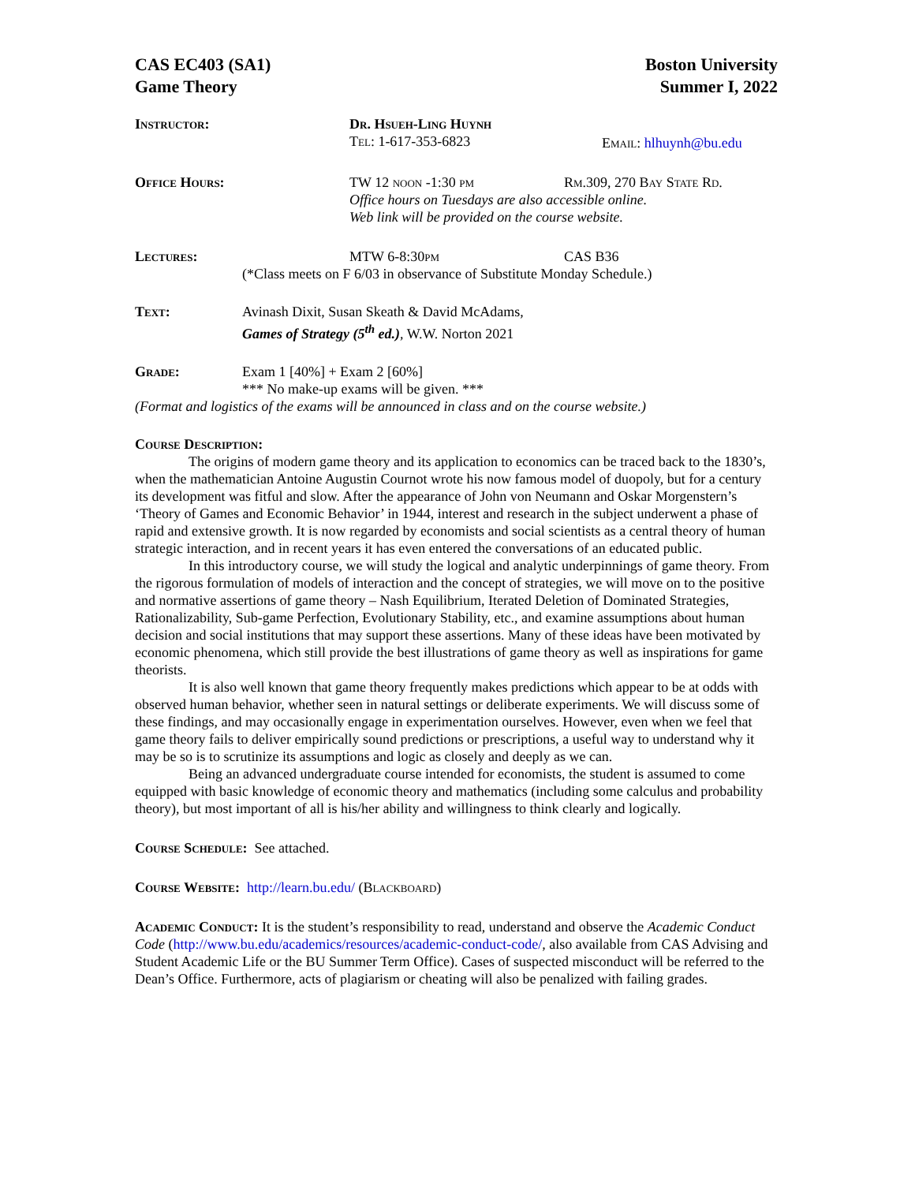CAS EC403 (SA1)
Game Theory
Boston University
Summer I, 2022
Instructor: Dr. Hsueh-Ling Huynh
Tel: 1-617-353-6823 Email: hlhuynh@bu.edu
Office Hours: TW 12 noon -1:30 pm Rm.309, 270 Bay State Rd.
Office hours on Tuesdays are also accessible online.
Web link will be provided on the course website.
Lectures: MTW 6-8:30pm CAS B36
(*Class meets on F 6/03 in observance of Substitute Monday Schedule.)
Text: Avinash Dixit, Susan Skeath & David McAdams,
Games of Strategy (5<sup>th</sup> ed.), W.W. Norton 2021
Grade: Exam 1 [40%] + Exam 2 [60%]
*** No make-up exams will be given. ***
(Format and logistics of the exams will be announced in class and on the course website.)
Course Description:
The origins of modern game theory and its application to economics can be traced back to the 1830’s, when the mathematician Antoine Augustin Cournot wrote his now famous model of duopoly, but for a century its development was fitful and slow. After the appearance of John von Neumann and Oskar Morgenstern’s ‘Theory of Games and Economic Behavior’ in 1944, interest and research in the subject underwent a phase of rapid and extensive growth. It is now regarded by economists and social scientists as a central theory of human strategic interaction, and in recent years it has even entered the conversations of an educated public.
In this introductory course, we will study the logical and analytic underpinnings of game theory. From the rigorous formulation of models of interaction and the concept of strategies, we will move on to the positive and normative assertions of game theory – Nash Equilibrium, Iterated Deletion of Dominated Strategies, Rationalizability, Sub-game Perfection, Evolutionary Stability, etc., and examine assumptions about human decision and social institutions that may support these assertions. Many of these ideas have been motivated by economic phenomena, which still provide the best illustrations of game theory as well as inspirations for game theorists.
It is also well known that game theory frequently makes predictions which appear to be at odds with observed human behavior, whether seen in natural settings or deliberate experiments. We will discuss some of these findings, and may occasionally engage in experimentation ourselves. However, even when we feel that game theory fails to deliver empirically sound predictions or prescriptions, a useful way to understand why it may be so is to scrutinize its assumptions and logic as closely and deeply as we can.
Being an advanced undergraduate course intended for economists, the student is assumed to come equipped with basic knowledge of economic theory and mathematics (including some calculus and probability theory), but most important of all is his/her ability and willingness to think clearly and logically.
Course Schedule: See attached.
Course Website: http://learn.bu.edu/ (Blackboard)
Academic Conduct: It is the student’s responsibility to read, understand and observe the Academic Conduct Code (http://www.bu.edu/academics/resources/academic-conduct-code/, also available from CAS Advising and Student Academic Life or the BU Summer Term Office). Cases of suspected misconduct will be referred to the Dean’s Office. Furthermore, acts of plagiarism or cheating will also be penalized with failing grades.